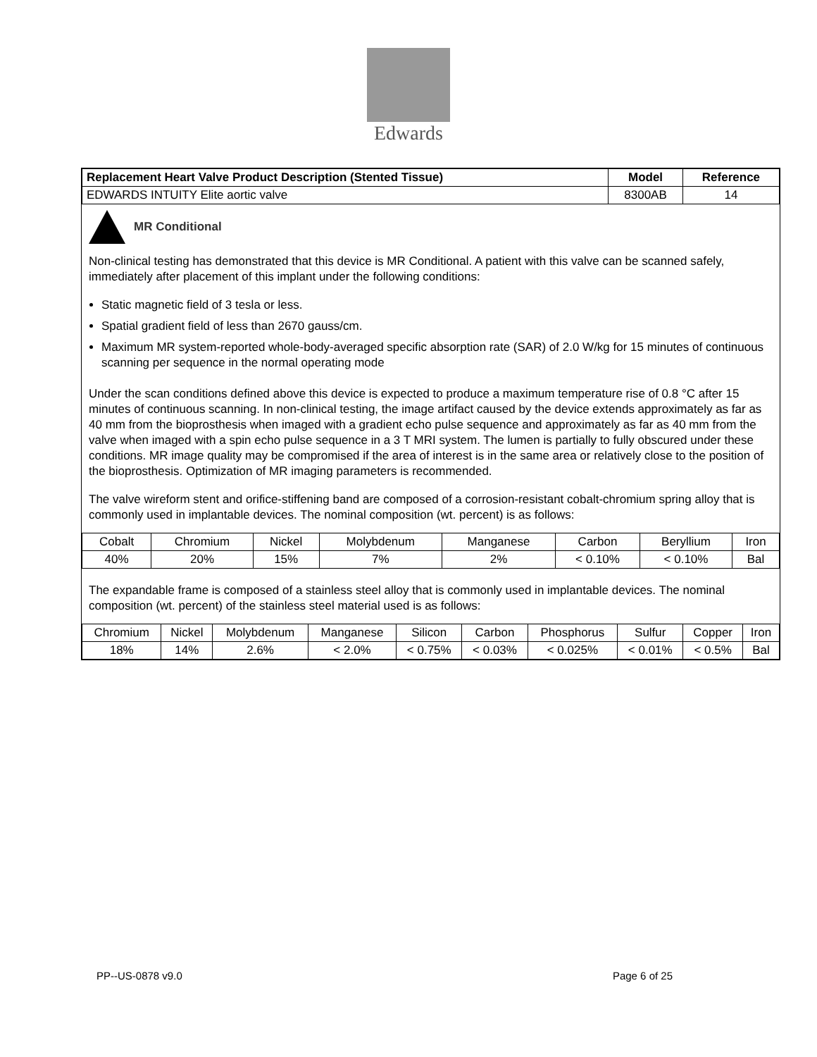Edwards
| Replacement Heart Valve Product Description (Stented Tissue) | Model | Reference |
| --- | --- | --- |
| EDWARDS INTUITY Elite aortic valve | 8300AB | 14 |
MR Conditional
Non-clinical testing has demonstrated that this device is MR Conditional. A patient with this valve can be scanned safely, immediately after placement of this implant under the following conditions:
Static magnetic field of 3 tesla or less.
Spatial gradient field of less than 2670 gauss/cm.
Maximum MR system-reported whole-body-averaged specific absorption rate (SAR) of 2.0 W/kg for 15 minutes of continuous scanning per sequence in the normal operating mode
Under the scan conditions defined above this device is expected to produce a maximum temperature rise of 0.8 °C after 15 minutes of continuous scanning. In non-clinical testing, the image artifact caused by the device extends approximately as far as 40 mm from the bioprosthesis when imaged with a gradient echo pulse sequence and approximately as far as 40 mm from the valve when imaged with a spin echo pulse sequence in a 3 T MRI system. The lumen is partially to fully obscured under these conditions. MR image quality may be compromised if the area of interest is in the same area or relatively close to the position of the bioprosthesis. Optimization of MR imaging parameters is recommended.
The valve wireform stent and orifice-stiffening band are composed of a corrosion-resistant cobalt-chromium spring alloy that is commonly used in implantable devices. The nominal composition (wt. percent) is as follows:
| Cobalt | Chromium | Nickel | Molybdenum | Manganese | Carbon | Beryllium | Iron |
| 40% | 20% | 15% | 7% | 2% | < 0.10% | < 0.10% | Bal |
The expandable frame is composed of a stainless steel alloy that is commonly used in implantable devices. The nominal composition (wt. percent) of the stainless steel material used is as follows:
| Chromium | Nickel | Molybdenum | Manganese | Silicon | Carbon | Phosphorus | Sulfur | Copper | Iron |
| 18% | 14% | 2.6% | < 2.0% | < 0.75% | < 0.03% | < 0.025% | < 0.01% | < 0.5% | Bal |
PP--US-0878 v9.0 Page 6 of 25